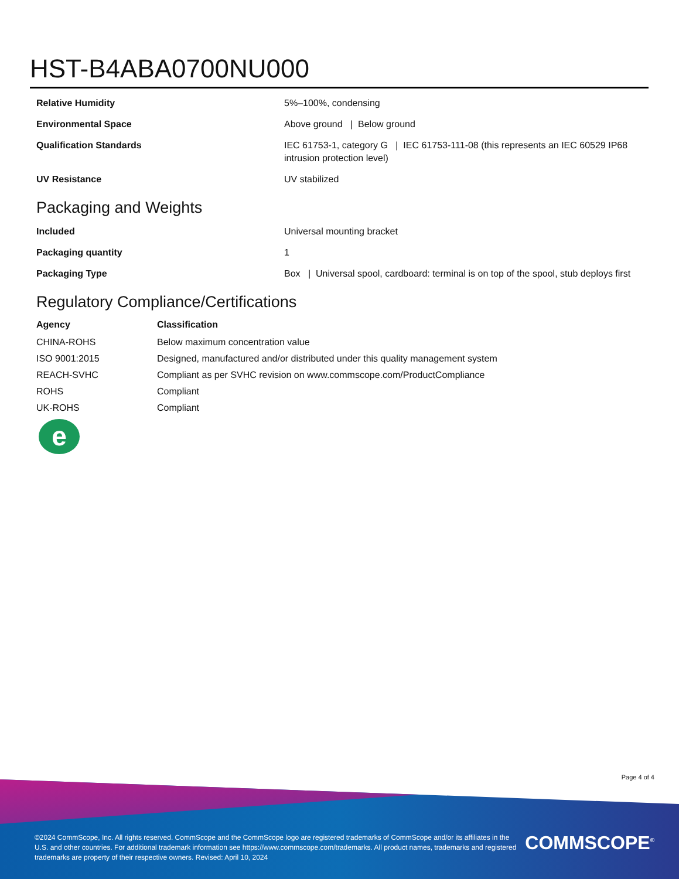HST-B4ABA0700NU000
| Relative Humidity | 5%–100%, condensing |
| Environmental Space | Above ground / Below ground |
| Qualification Standards | IEC 61753-1, category G / IEC 61753-111-08 (this represents an IEC 60529 IP68 intrusion protection level) |
| UV Resistance | UV stabilized |
Packaging and Weights
| Included | Universal mounting bracket |
| Packaging quantity | 1 |
| Packaging Type | Box / Universal spool, cardboard: terminal is on top of the spool, stub deploys first |
Regulatory Compliance/Certifications
| Agency | Classification |
| --- | --- |
| CHINA-ROHS | Below maximum concentration value |
| ISO 9001:2015 | Designed, manufactured and/or distributed under this quality management system |
| REACH-SVHC | Compliant as per SVHC revision on www.commscope.com/ProductCompliance |
| ROHS | Compliant |
| UK-ROHS | Compliant |
e
Page 4 of 4
©2024 CommScope, Inc. All rights reserved. CommScope and the CommScope logo are registered trademarks of CommScope and/or its affiliates in the U.S. and other countries. For additional trademark information see https://www.commscope.com/trademarks. All product names, trademarks and registered trademarks are property of their respective owners. Revised: April 10, 2024
COMMSCOPE<sup>®</sup>